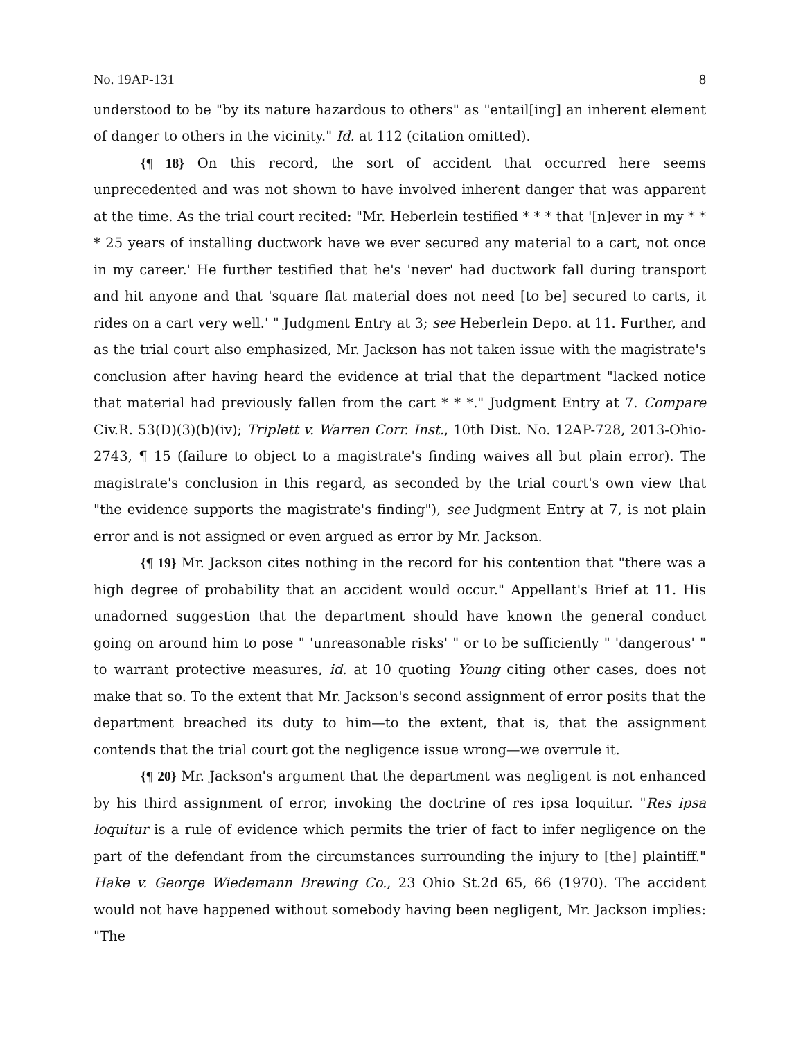No. 19AP-131 8
understood to be "by its nature hazardous to others" as "entail[ing] an inherent element of danger to others in the vicinity." Id. at 112 (citation omitted).
{¶ 18} On this record, the sort of accident that occurred here seems unprecedented and was not shown to have involved inherent danger that was apparent at the time. As the trial court recited: "Mr. Heberlein testified * * * that '[n]ever in my * * * 25 years of installing ductwork have we ever secured any material to a cart, not once in my career.' He further testified that he's 'never' had ductwork fall during transport and hit anyone and that 'square flat material does not need [to be] secured to carts, it rides on a cart very well.' " Judgment Entry at 3; see Heberlein Depo. at 11. Further, and as the trial court also emphasized, Mr. Jackson has not taken issue with the magistrate's conclusion after having heard the evidence at trial that the department "lacked notice that material had previously fallen from the cart * * *." Judgment Entry at 7. Compare Civ.R. 53(D)(3)(b)(iv); Triplett v. Warren Corr. Inst., 10th Dist. No. 12AP-728, 2013-Ohio-2743, ¶ 15 (failure to object to a magistrate's finding waives all but plain error). The magistrate's conclusion in this regard, as seconded by the trial court's own view that "the evidence supports the magistrate's finding"), see Judgment Entry at 7, is not plain error and is not assigned or even argued as error by Mr. Jackson.
{¶ 19} Mr. Jackson cites nothing in the record for his contention that "there was a high degree of probability that an accident would occur." Appellant's Brief at 11. His unadorned suggestion that the department should have known the general conduct going on around him to pose " 'unreasonable risks' " or to be sufficiently " 'dangerous' " to warrant protective measures, id. at 10 quoting Young citing other cases, does not make that so. To the extent that Mr. Jackson's second assignment of error posits that the department breached its duty to him—to the extent, that is, that the assignment contends that the trial court got the negligence issue wrong—we overrule it.
{¶ 20} Mr. Jackson's argument that the department was negligent is not enhanced by his third assignment of error, invoking the doctrine of res ipsa loquitur. "Res ipsa loquitur is a rule of evidence which permits the trier of fact to infer negligence on the part of the defendant from the circumstances surrounding the injury to [the] plaintiff." Hake v. George Wiedemann Brewing Co., 23 Ohio St.2d 65, 66 (1970). The accident would not have happened without somebody having been negligent, Mr. Jackson implies: "The